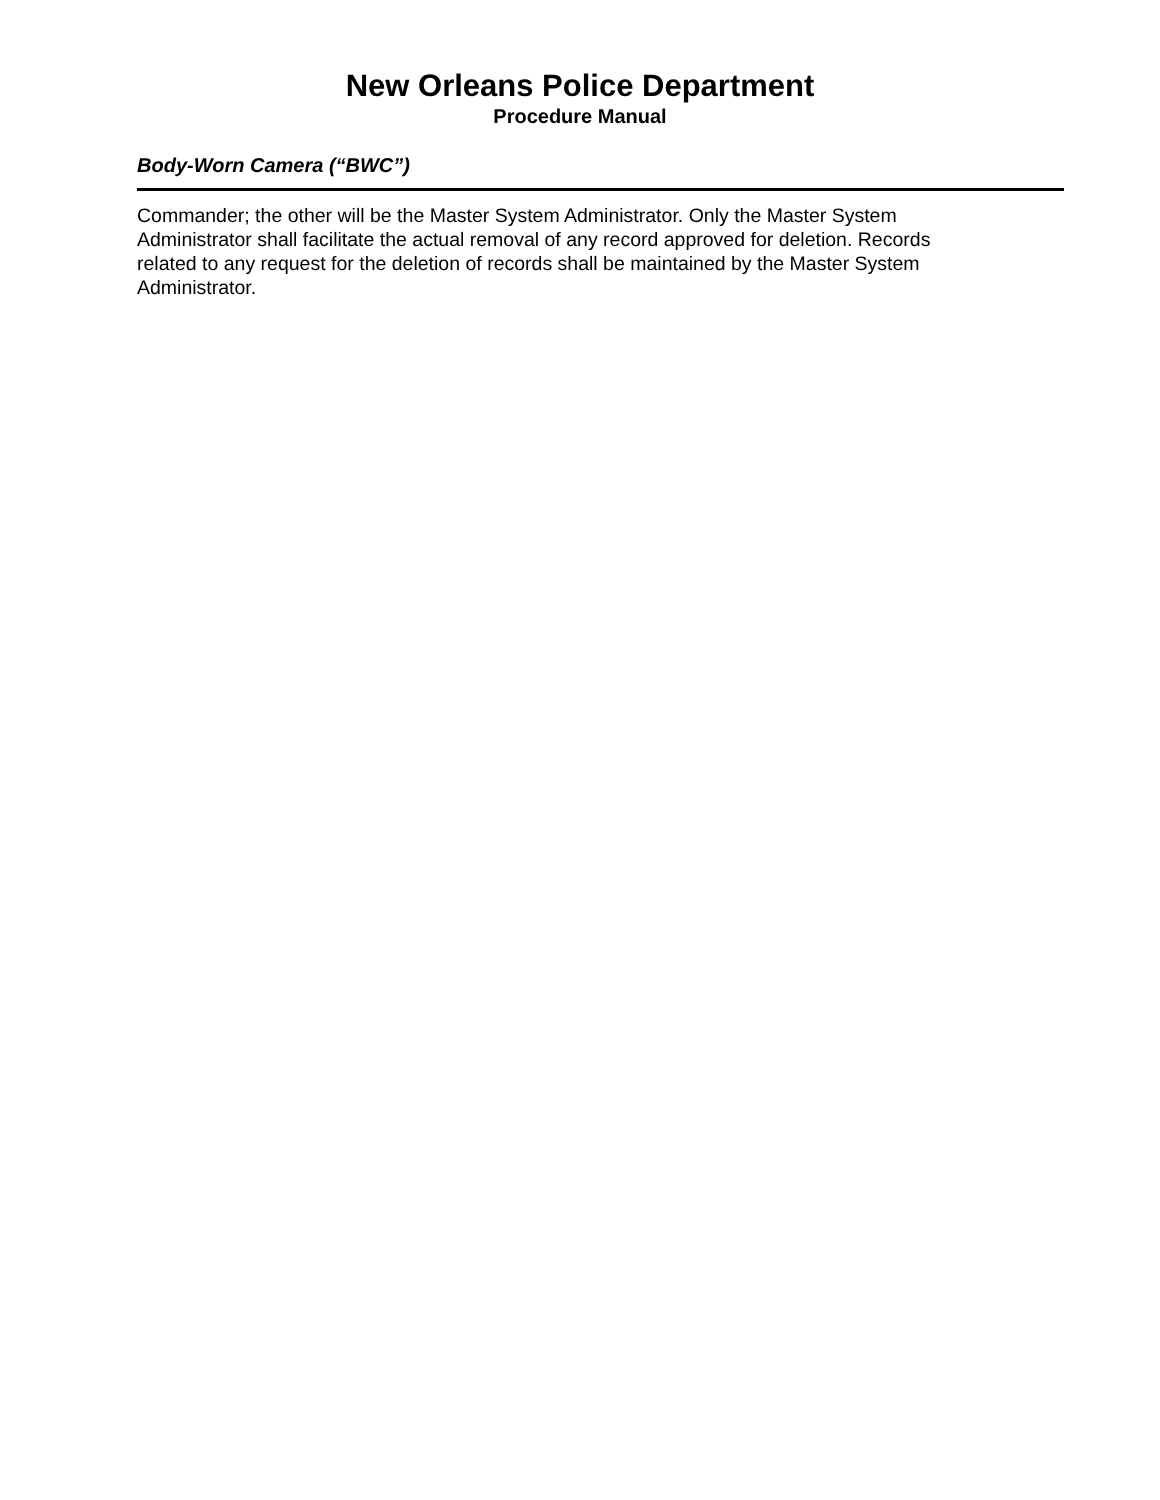New Orleans Police Department
Procedure Manual
Body-Worn Camera (“BWC”)
Commander; the other will be the Master System Administrator. Only the Master System Administrator shall facilitate the actual removal of any record approved for deletion. Records related to any request for the deletion of records shall be maintained by the Master System Administrator.